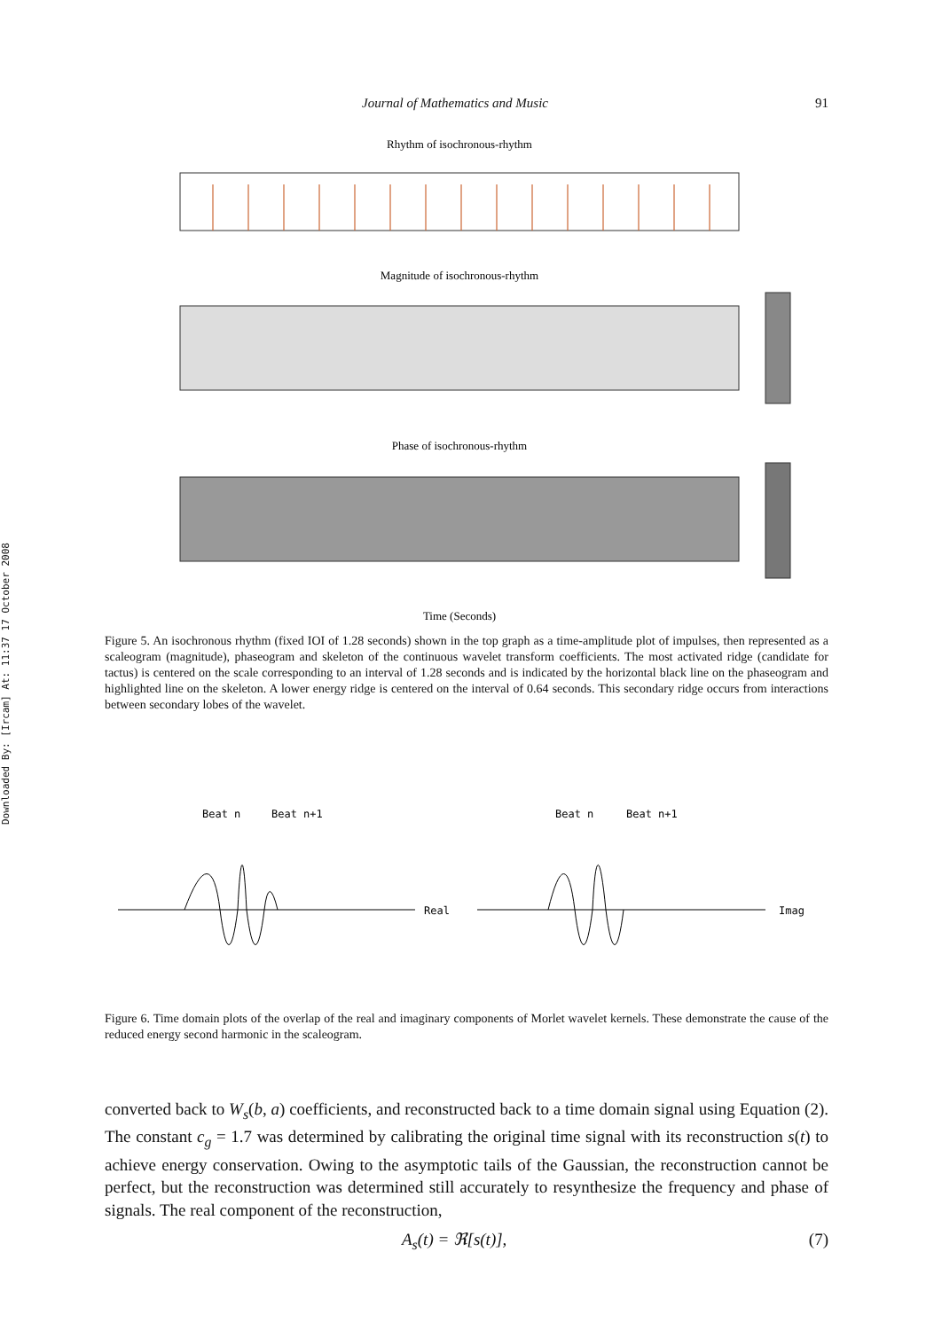Downloaded By: [Ircam] At: 11:37 17 October 2008
Journal of Mathematics and Music 91
Rhythm of isochronous-rhythm
Magnitude of isochronous-rhythm
Phase of isochronous-rhythm
Time (Seconds)
Figure 5. An isochronous rhythm (fixed IOI of 1.28 seconds) shown in the top graph as a time-amplitude plot of impulses, then represented as a scaleogram (magnitude), phaseogram and skeleton of the continuous wavelet transform coefficients. The most activated ridge (candidate for tactus) is centered on the scale corresponding to an interval of 1.28 seconds and is indicated by the horizontal black line on the phaseogram and highlighted line on the skeleton. A lower energy ridge is centered on the interval of 0.64 seconds. This secondary ridge occurs from interactions between secondary lobes of the wavelet.
Beat n
Beat n+1
Beat n
Beat n+1
Real
Imag
Figure 6. Time domain plots of the overlap of the real and imaginary components of Morlet wavelet kernels. These demonstrate the cause of the reduced energy second harmonic in the scaleogram.
converted back to W<sub>s</sub>(b, a) coefficients, and reconstructed back to a time domain signal using Equation (2). The constant c<sub>g</sub> = 1.7 was determined by calibrating the original time signal with its reconstruction s(t) to achieve energy conservation. Owing to the asymptotic tails of the Gaussian, the reconstruction cannot be perfect, but the reconstruction was determined still accurately to resynthesize the frequency and phase of signals. The real component of the reconstruction,
A<sub>s</sub>(t) = ℜ[s(t)], (7)